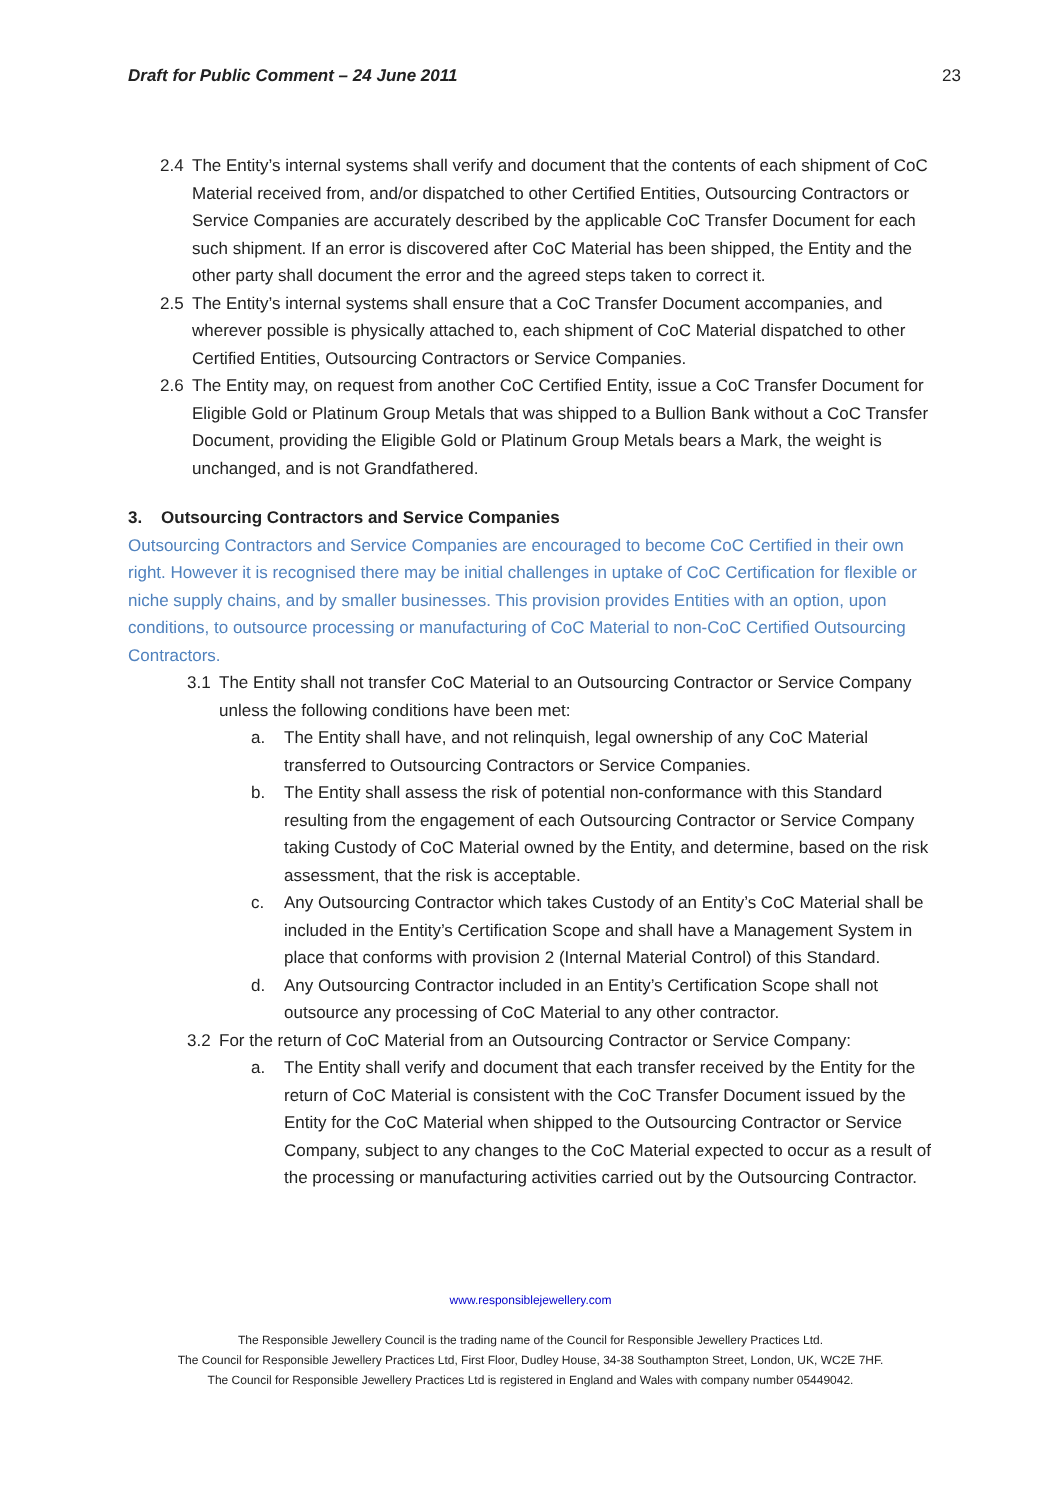Draft for Public Comment – 24 June 2011 23
2.4 The Entity’s internal systems shall verify and document that the contents of each shipment of CoC Material received from, and/or dispatched to other Certified Entities, Outsourcing Contractors or Service Companies are accurately described by the applicable CoC Transfer Document for each such shipment. If an error is discovered after CoC Material has been shipped, the Entity and the other party shall document the error and the agreed steps taken to correct it.
2.5 The Entity’s internal systems shall ensure that a CoC Transfer Document accompanies, and wherever possible is physically attached to, each shipment of CoC Material dispatched to other Certified Entities, Outsourcing Contractors or Service Companies.
2.6 The Entity may, on request from another CoC Certified Entity, issue a CoC Transfer Document for Eligible Gold or Platinum Group Metals that was shipped to a Bullion Bank without a CoC Transfer Document, providing the Eligible Gold or Platinum Group Metals bears a Mark, the weight is unchanged, and is not Grandfathered.
3. Outsourcing Contractors and Service Companies
Outsourcing Contractors and Service Companies are encouraged to become CoC Certified in their own right. However it is recognised there may be initial challenges in uptake of CoC Certification for flexible or niche supply chains, and by smaller businesses. This provision provides Entities with an option, upon conditions, to outsource processing or manufacturing of CoC Material to non-CoC Certified Outsourcing Contractors.
3.1 The Entity shall not transfer CoC Material to an Outsourcing Contractor or Service Company unless the following conditions have been met:
a. The Entity shall have, and not relinquish, legal ownership of any CoC Material transferred to Outsourcing Contractors or Service Companies.
b. The Entity shall assess the risk of potential non-conformance with this Standard resulting from the engagement of each Outsourcing Contractor or Service Company taking Custody of CoC Material owned by the Entity, and determine, based on the risk assessment, that the risk is acceptable.
c. Any Outsourcing Contractor which takes Custody of an Entity’s CoC Material shall be included in the Entity’s Certification Scope and shall have a Management System in place that conforms with provision 2 (Internal Material Control) of this Standard.
d. Any Outsourcing Contractor included in an Entity’s Certification Scope shall not outsource any processing of CoC Material to any other contractor.
3.2 For the return of CoC Material from an Outsourcing Contractor or Service Company:
a. The Entity shall verify and document that each transfer received by the Entity for the return of CoC Material is consistent with the CoC Transfer Document issued by the Entity for the CoC Material when shipped to the Outsourcing Contractor or Service Company, subject to any changes to the CoC Material expected to occur as a result of the processing or manufacturing activities carried out by the Outsourcing Contractor.
www.responsiblejewellery.com
The Responsible Jewellery Council is the trading name of the Council for Responsible Jewellery Practices Ltd.
The Council for Responsible Jewellery Practices Ltd, First Floor, Dudley House, 34-38 Southampton Street, London, UK, WC2E 7HF.
The Council for Responsible Jewellery Practices Ltd is registered in England and Wales with company number 05449042.